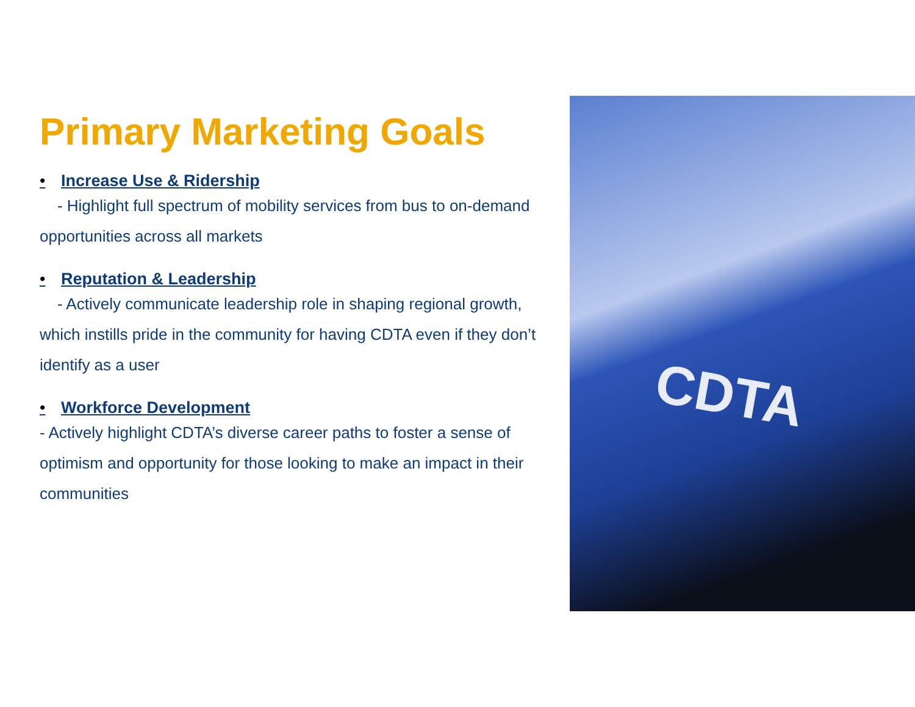Primary Marketing Goals
• Increase Use & Ridership
- Highlight full spectrum of mobility services from bus to on-demand opportunities across all markets
• Reputation & Leadership
- Actively communicate leadership role in shaping regional growth, which instills pride in the community for having CDTA even if they don’t identify as a user
• Workforce Development
- Actively highlight CDTA’s diverse career paths to foster a sense of optimism and opportunity for those looking to make an impact in their communities
CDTA